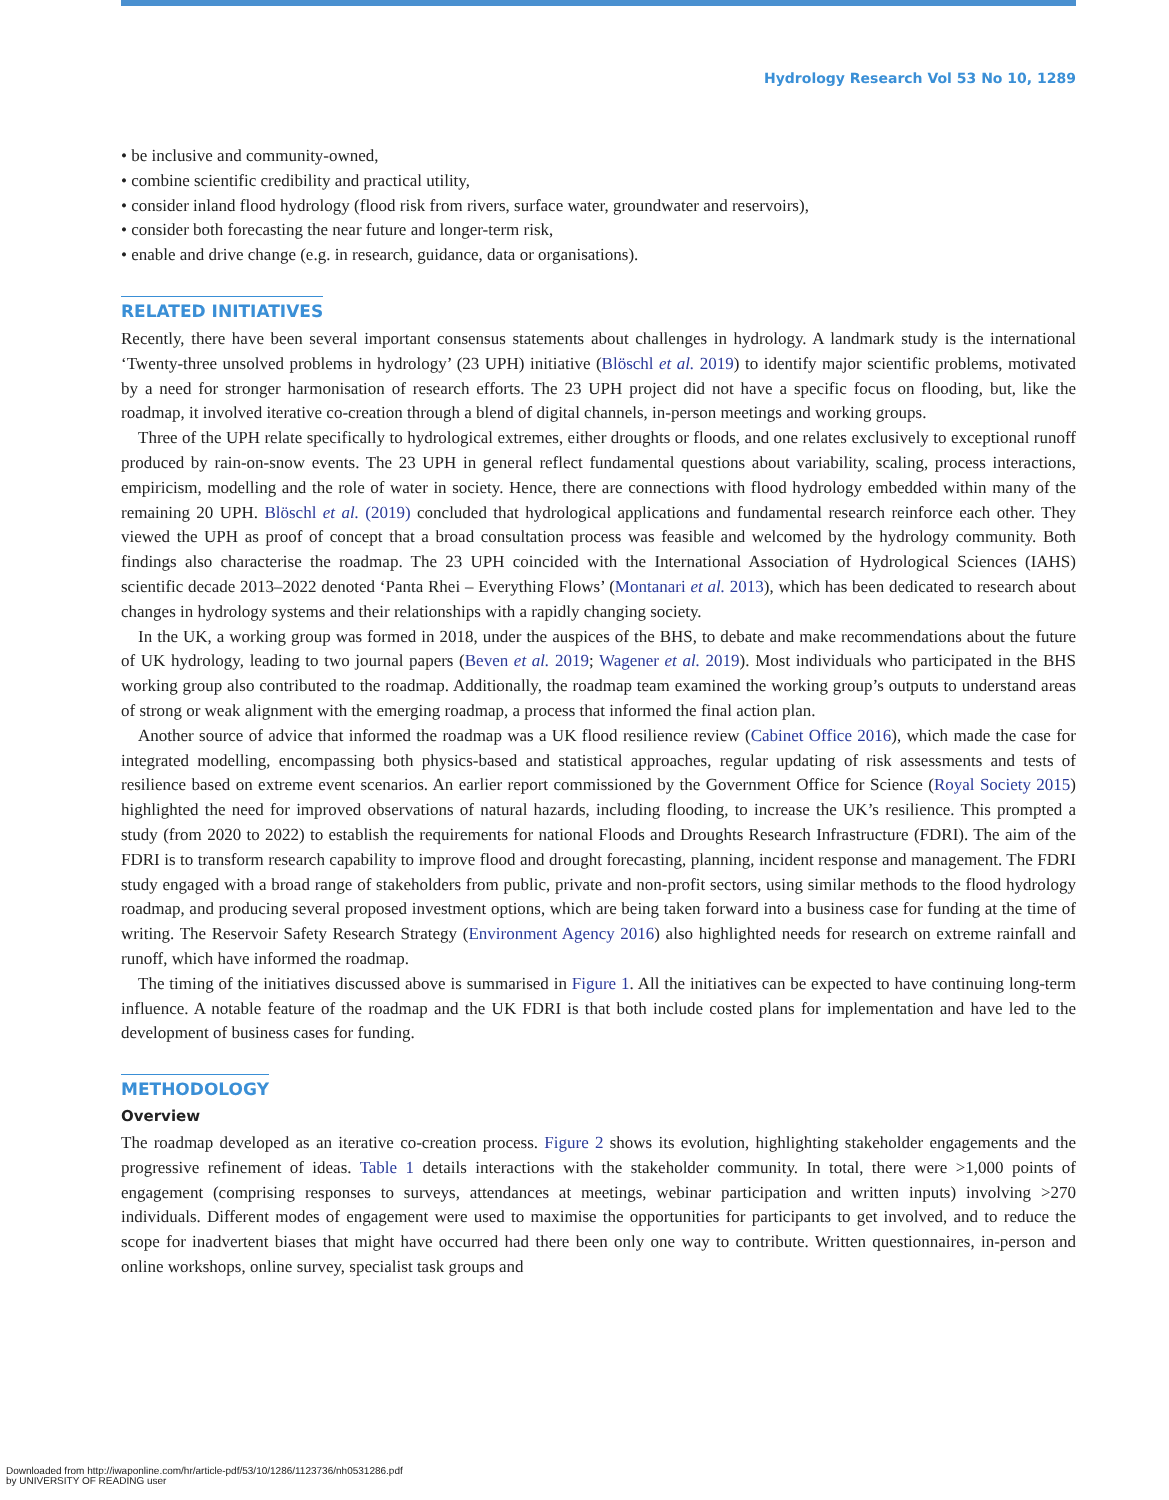Hydrology Research Vol 53 No 10, 1289
• be inclusive and community-owned,
• combine scientific credibility and practical utility,
• consider inland flood hydrology (flood risk from rivers, surface water, groundwater and reservoirs),
• consider both forecasting the near future and longer-term risk,
• enable and drive change (e.g. in research, guidance, data or organisations).
RELATED INITIATIVES
Recently, there have been several important consensus statements about challenges in hydrology. A landmark study is the international ‘Twenty-three unsolved problems in hydrology’ (23 UPH) initiative (Blöschl et al. 2019) to identify major scientific problems, motivated by a need for stronger harmonisation of research efforts. The 23 UPH project did not have a specific focus on flooding, but, like the roadmap, it involved iterative co-creation through a blend of digital channels, in-person meetings and working groups.
Three of the UPH relate specifically to hydrological extremes, either droughts or floods, and one relates exclusively to exceptional runoff produced by rain-on-snow events. The 23 UPH in general reflect fundamental questions about variability, scaling, process interactions, empiricism, modelling and the role of water in society. Hence, there are connections with flood hydrology embedded within many of the remaining 20 UPH. Blöschl et al. (2019) concluded that hydrological applications and fundamental research reinforce each other. They viewed the UPH as proof of concept that a broad consultation process was feasible and welcomed by the hydrology community. Both findings also characterise the roadmap. The 23 UPH coincided with the International Association of Hydrological Sciences (IAHS) scientific decade 2013–2022 denoted ‘Panta Rhei – Everything Flows’ (Montanari et al. 2013), which has been dedicated to research about changes in hydrology systems and their relationships with a rapidly changing society.
In the UK, a working group was formed in 2018, under the auspices of the BHS, to debate and make recommendations about the future of UK hydrology, leading to two journal papers (Beven et al. 2019; Wagener et al. 2019). Most individuals who participated in the BHS working group also contributed to the roadmap. Additionally, the roadmap team examined the working group’s outputs to understand areas of strong or weak alignment with the emerging roadmap, a process that informed the final action plan.
Another source of advice that informed the roadmap was a UK flood resilience review (Cabinet Office 2016), which made the case for integrated modelling, encompassing both physics-based and statistical approaches, regular updating of risk assessments and tests of resilience based on extreme event scenarios. An earlier report commissioned by the Government Office for Science (Royal Society 2015) highlighted the need for improved observations of natural hazards, including flooding, to increase the UK’s resilience. This prompted a study (from 2020 to 2022) to establish the requirements for national Floods and Droughts Research Infrastructure (FDRI). The aim of the FDRI is to transform research capability to improve flood and drought forecasting, planning, incident response and management. The FDRI study engaged with a broad range of stakeholders from public, private and non-profit sectors, using similar methods to the flood hydrology roadmap, and producing several proposed investment options, which are being taken forward into a business case for funding at the time of writing. The Reservoir Safety Research Strategy (Environment Agency 2016) also highlighted needs for research on extreme rainfall and runoff, which have informed the roadmap.
The timing of the initiatives discussed above is summarised in Figure 1. All the initiatives can be expected to have continuing long-term influence. A notable feature of the roadmap and the UK FDRI is that both include costed plans for implementation and have led to the development of business cases for funding.
METHODOLOGY
Overview
The roadmap developed as an iterative co-creation process. Figure 2 shows its evolution, highlighting stakeholder engagements and the progressive refinement of ideas. Table 1 details interactions with the stakeholder community. In total, there were >1,000 points of engagement (comprising responses to surveys, attendances at meetings, webinar participation and written inputs) involving >270 individuals. Different modes of engagement were used to maximise the opportunities for participants to get involved, and to reduce the scope for inadvertent biases that might have occurred had there been only one way to contribute. Written questionnaires, in-person and online workshops, online survey, specialist task groups and
Downloaded from http://iwaponline.com/hr/article-pdf/53/10/1286/1123736/nh0531286.pdf
by UNIVERSITY OF READING user